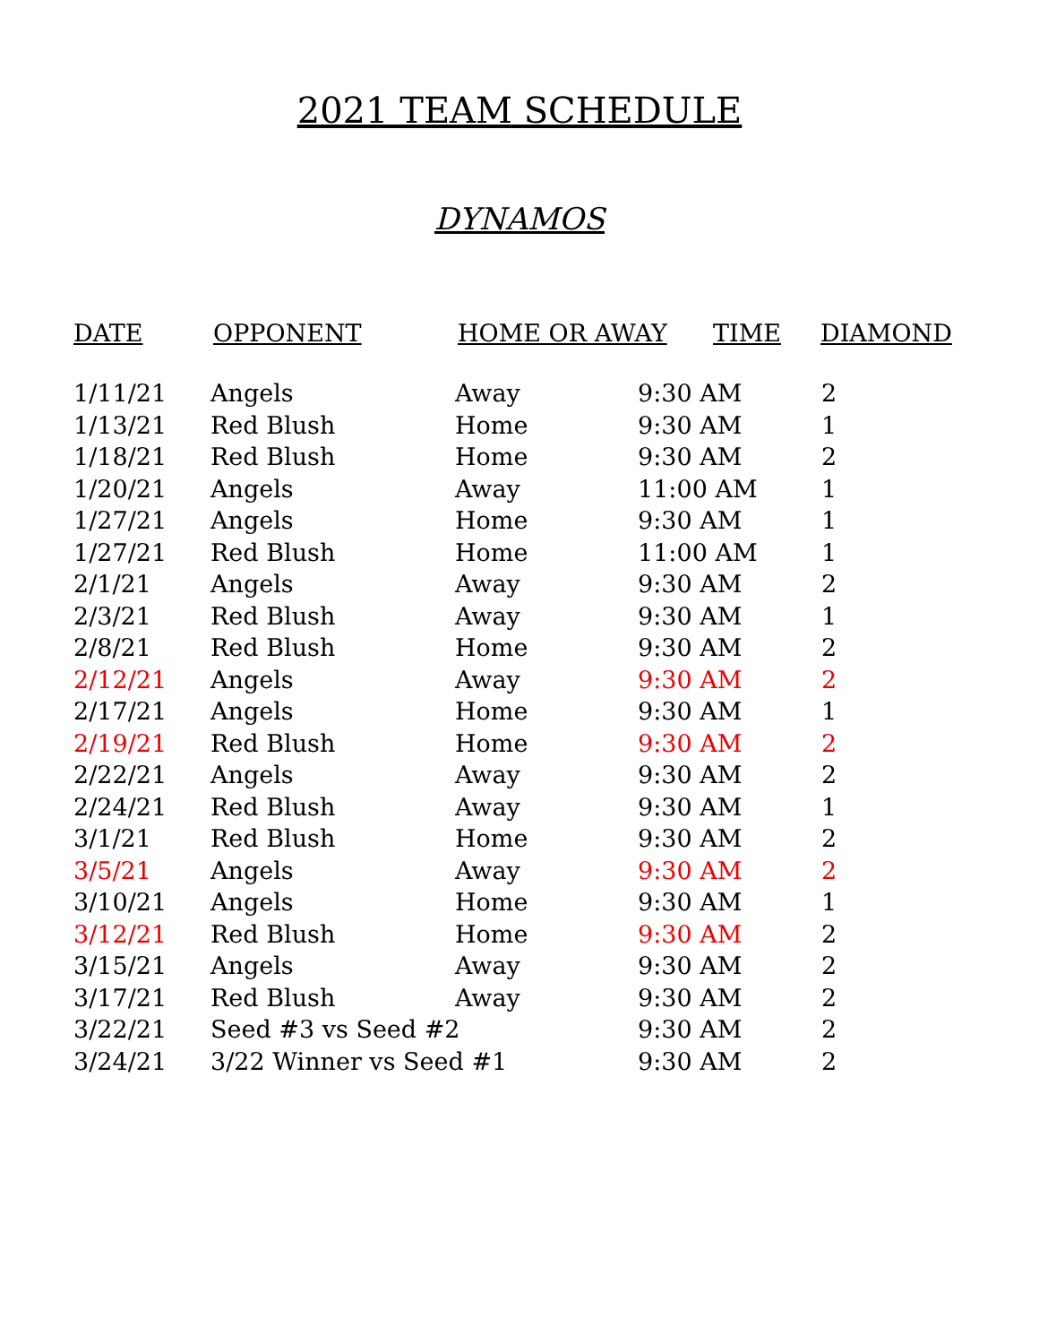2021 TEAM SCHEDULE
DYNAMOS
| DATE | OPPONENT | HOME OR AWAY | TIME | DIAMOND |
| --- | --- | --- | --- | --- |
| 1/11/21 | Angels | Away | 9:30 AM | 2 |
| 1/13/21 | Red Blush | Home | 9:30 AM | 1 |
| 1/18/21 | Red Blush | Home | 9:30 AM | 2 |
| 1/20/21 | Angels | Away | 11:00 AM | 1 |
| 1/27/21 | Angels | Home | 9:30 AM | 1 |
| 1/27/21 | Red Blush | Home | 11:00 AM | 1 |
| 2/1/21 | Angels | Away | 9:30 AM | 2 |
| 2/3/21 | Red Blush | Away | 9:30 AM | 1 |
| 2/8/21 | Red Blush | Home | 9:30 AM | 2 |
| 2/12/21 | Angels | Away | 9:30 AM | 2 |
| 2/17/21 | Angels | Home | 9:30 AM | 1 |
| 2/19/21 | Red Blush | Home | 9:30 AM | 2 |
| 2/22/21 | Angels | Away | 9:30 AM | 2 |
| 2/24/21 | Red Blush | Away | 9:30 AM | 1 |
| 3/1/21 | Red Blush | Home | 9:30 AM | 2 |
| 3/5/21 | Angels | Away | 9:30 AM | 2 |
| 3/10/21 | Angels | Home | 9:30 AM | 1 |
| 3/12/21 | Red Blush | Home | 9:30 AM | 2 |
| 3/15/21 | Angels | Away | 9:30 AM | 2 |
| 3/17/21 | Red Blush | Away | 9:30 AM | 2 |
| 3/22/21 | Seed #3 vs Seed #2 | | 9:30 AM | 2 |
| 3/24/21 | 3/22 Winner vs Seed #1 | | 9:30 AM | 2 |